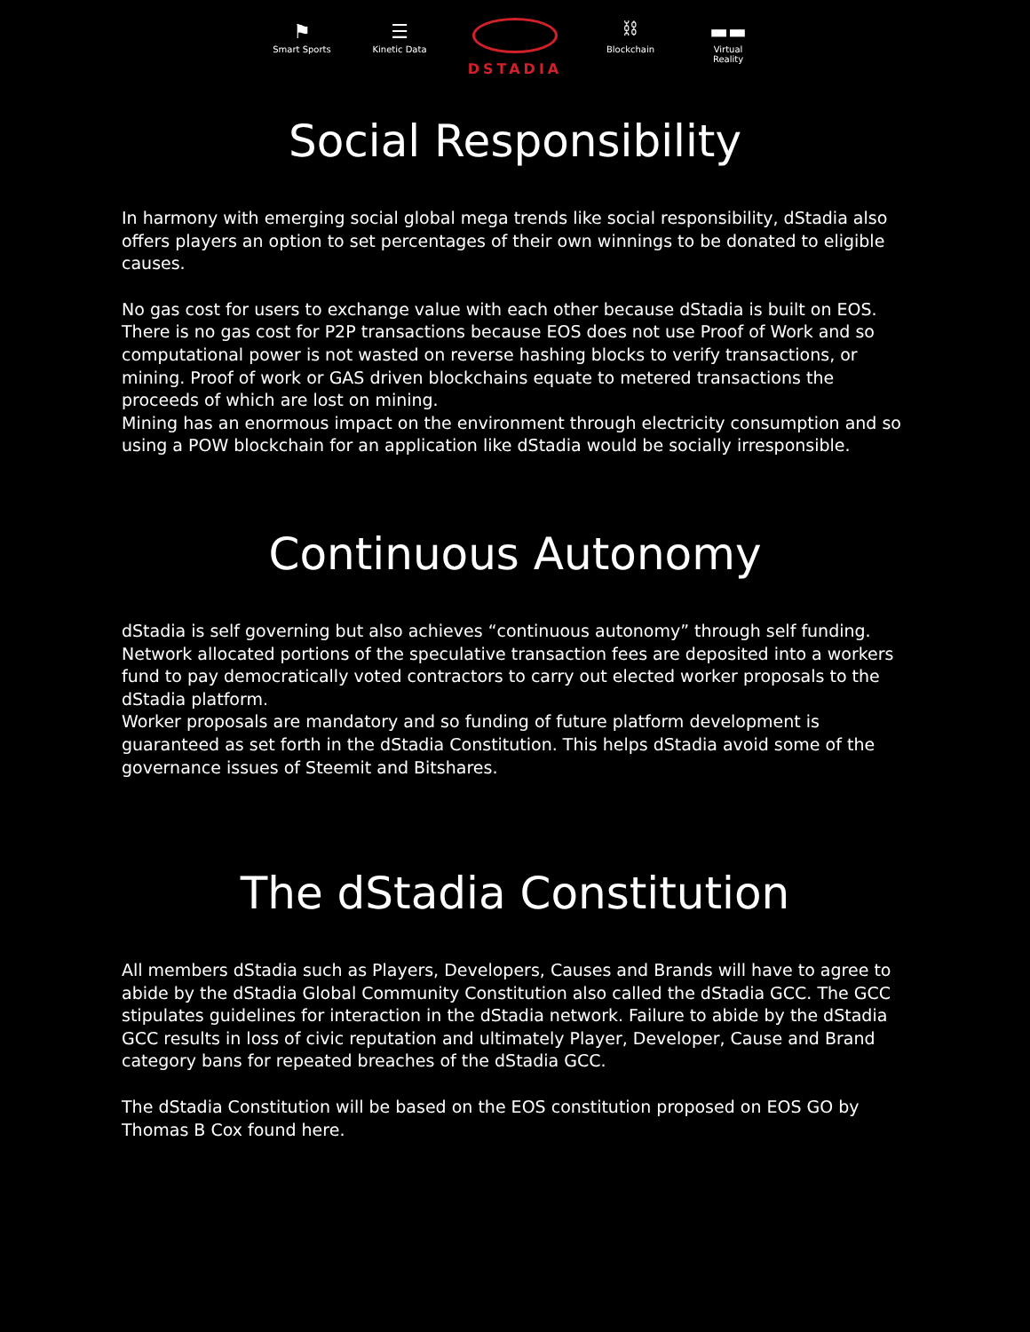⚑
Smart Sports
☰
Kinetic Data
DSTADIA
⛓
Blockchain
▬▬
Virtual Reality
Social Responsibility
In harmony with emerging social global mega trends like social responsibility, dStadia also offers players an option to set percentages of their own winnings to be donated to eligible causes.
No gas cost for users to exchange value with each other because dStadia is built on EOS. There is no gas cost for P2P transactions because EOS does not use Proof of Work and so computational power is not wasted on reverse hashing blocks to verify transactions, or mining. Proof of work or GAS driven blockchains equate to metered transactions the proceeds of which are lost on mining.
Mining has an enormous impact on the environment through electricity consumption and so using a POW blockchain for an application like dStadia would be socially irresponsible.
Continuous Autonomy
dStadia is self governing but also achieves “continuous autonomy” through self funding. Network allocated portions of the speculative transaction fees are deposited into a workers fund to pay democratically voted contractors to carry out elected worker proposals to the dStadia platform.
Worker proposals are mandatory and so funding of future platform development is guaranteed as set forth in the dStadia Constitution. This helps dStadia avoid some of the governance issues of Steemit and Bitshares.
The dStadia Constitution
All members dStadia such as Players, Developers, Causes and Brands will have to agree to abide by the dStadia Global Community Constitution also called the dStadia GCC. The GCC stipulates guidelines for interaction in the dStadia network. Failure to abide by the dStadia GCC results in loss of civic reputation and ultimately Player, Developer, Cause and Brand category bans for repeated breaches of the dStadia GCC.
The dStadia Constitution will be based on the EOS constitution proposed on EOS GO by Thomas B Cox found here.